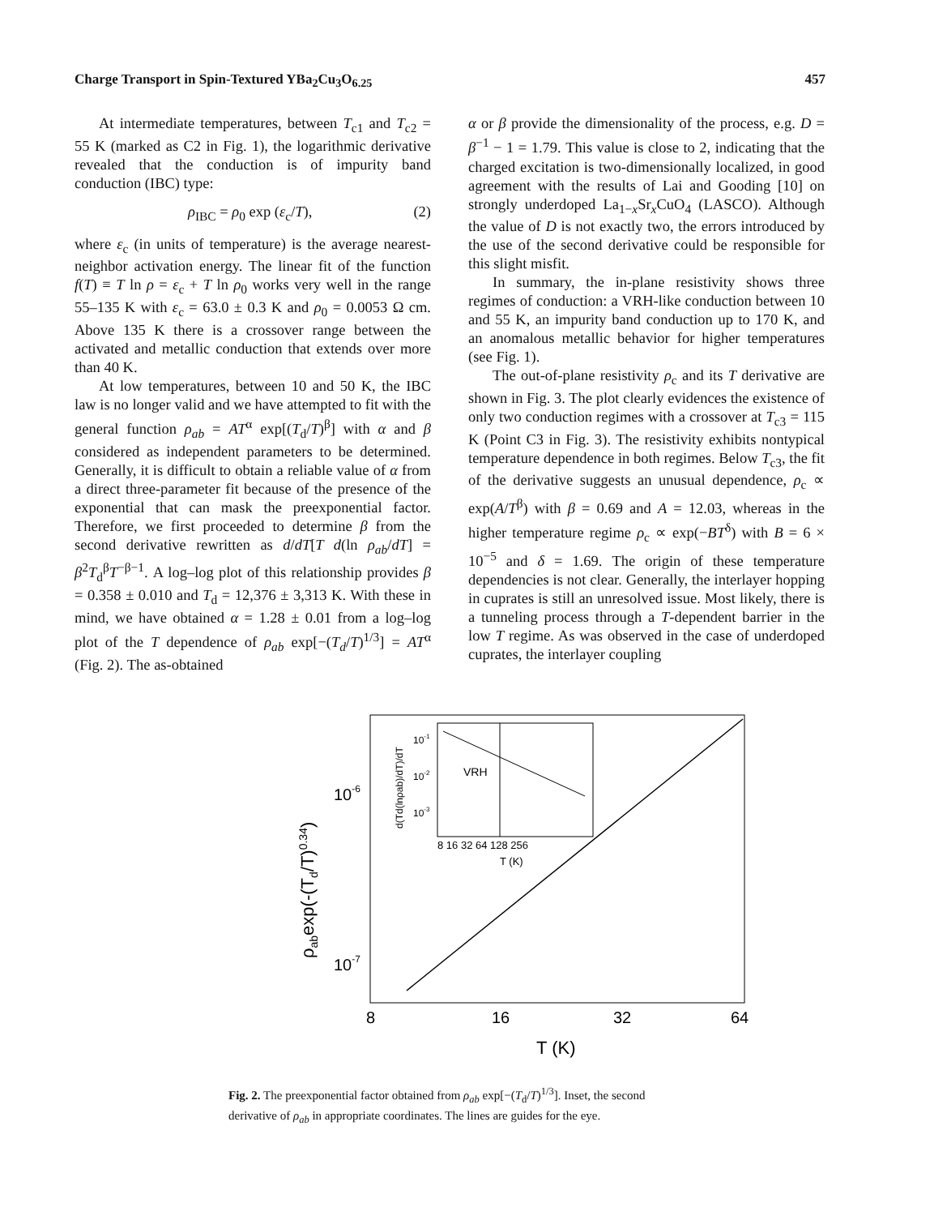Charge Transport in Spin-Textured YBa<sub>2</sub>Cu<sub>3</sub>O<sub>6.25</sub> 457
At intermediate temperatures, between T<sub>c1</sub> and T<sub>c2</sub> = 55 K (marked as C2 in Fig. 1), the logarithmic derivative revealed that the conduction is of impurity band conduction (IBC) type:
ρ<sub>IBC</sub> = ρ<sub>0</sub> exp (ε<sub>c</sub>/T), (2)
where ε<sub>c</sub> (in units of temperature) is the average nearest-neighbor activation energy. The linear fit of the function f(T) ≡ T ln ρ = ε<sub>c</sub> + T ln ρ<sub>0</sub> works very well in the range 55–135 K with ε<sub>c</sub> = 63.0 ± 0.3 K and ρ<sub>0</sub> = 0.0053 Ω cm. Above 135 K there is a crossover range between the activated and metallic conduction that extends over more than 40 K.
At low temperatures, between 10 and 50 K, the IBC law is no longer valid and we have attempted to fit with the general function ρ<sub>ab</sub> = AT<sup>α</sup> exp[(T<sub>d</sub>/T)<sup>β</sup>] with α and β considered as independent parameters to be determined. Generally, it is difficult to obtain a reliable value of α from a direct three-parameter fit because of the presence of the exponential that can mask the preexponential factor. Therefore, we first proceeded to determine β from the second derivative rewritten as d/dT[T d(ln ρ<sub>ab</sub>/dT] = β<sup>2</sup>T<sub>d</sub><sup>β</sup>T<sup>−β−1</sup>. A log–log plot of this relationship provides β = 0.358 ± 0.010 and T<sub>d</sub> = 12,376 ± 3,313 K. With these in mind, we have obtained α = 1.28 ± 0.01 from a log–log plot of the T dependence of ρ<sub>ab</sub> exp[−(T<sub>d</sub>/T)<sup>1/3</sup>] = AT<sup>α</sup> (Fig. 2). The as-obtained
α or β provide the dimensionality of the process, e.g. D = β<sup>−1</sup> − 1 = 1.79. This value is close to 2, indicating that the charged excitation is two-dimensionally localized, in good agreement with the results of Lai and Gooding [10] on strongly underdoped La<sub>1−x</sub>Sr<sub>x</sub>CuO<sub>4</sub> (LASCO). Although the value of D is not exactly two, the errors introduced by the use of the second derivative could be responsible for this slight misfit.
In summary, the in-plane resistivity shows three regimes of conduction: a VRH-like conduction between 10 and 55 K, an impurity band conduction up to 170 K, and an anomalous metallic behavior for higher temperatures (see Fig. 1).
The out-of-plane resistivity ρ<sub>c</sub> and its T derivative are shown in Fig. 3. The plot clearly evidences the existence of only two conduction regimes with a crossover at T<sub>c3</sub> = 115 K (Point C3 in Fig. 3). The resistivity exhibits nontypical temperature dependence in both regimes. Below T<sub>c3</sub>, the fit of the derivative suggests an unusual dependence, ρ<sub>c</sub> ∝ exp(A/T<sup>β</sup>) with β = 0.69 and A = 12.03, whereas in the higher temperature regime ρ<sub>c</sub> ∝ exp(−BT<sup>δ</sup>) with B = 6 × 10<sup>−5</sup> and δ = 1.69. The origin of these temperature dependencies is not clear. Generally, the interlayer hopping in cuprates is still an unresolved issue. Most likely, there is a tunneling process through a T-dependent barrier in the low T regime. As was observed in the case of underdoped cuprates, the interlayer coupling
10-6
10-7
ρabexp(-(Td/T)0.34)
8
16
32
64
T (K)
VRH
10-1
10-2
10-3
8 16 32 64 128 256
T (K)
d(Td(lnρab)/dT)/dT
Fig. 2. The preexponential factor obtained from ρ<sub>ab</sub> exp[−(T<sub>d</sub>/T)<sup>1/3</sup>]. Inset, the second derivative of ρ<sub>ab</sub> in appropriate coordinates. The lines are guides for the eye.